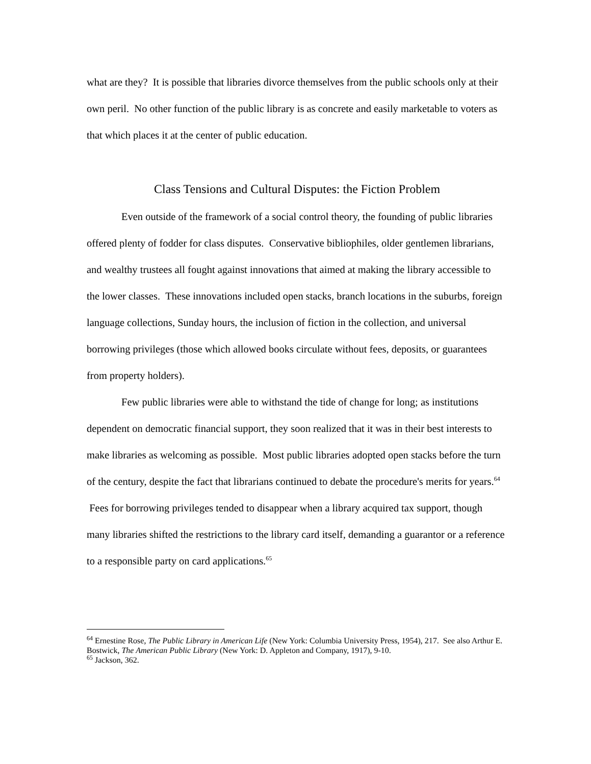what are they? It is possible that libraries divorce themselves from the public schools only at their own peril. No other function of the public library is as concrete and easily marketable to voters as that which places it at the center of public education.
Class Tensions and Cultural Disputes: the Fiction Problem
Even outside of the framework of a social control theory, the founding of public libraries offered plenty of fodder for class disputes. Conservative bibliophiles, older gentlemen librarians, and wealthy trustees all fought against innovations that aimed at making the library accessible to the lower classes. These innovations included open stacks, branch locations in the suburbs, foreign language collections, Sunday hours, the inclusion of fiction in the collection, and universal borrowing privileges (those which allowed books circulate without fees, deposits, or guarantees from property holders).
Few public libraries were able to withstand the tide of change for long; as institutions dependent on democratic financial support, they soon realized that it was in their best interests to make libraries as welcoming as possible. Most public libraries adopted open stacks before the turn of the century, despite the fact that librarians continued to debate the procedure's merits for years.<sup>64</sup> Fees for borrowing privileges tended to disappear when a library acquired tax support, though many libraries shifted the restrictions to the library card itself, demanding a guarantor or a reference to a responsible party on card applications.<sup>65</sup>
<sup>64</sup> Ernestine Rose, The Public Library in American Life (New York: Columbia University Press, 1954), 217. See also Arthur E. Bostwick, The American Public Library (New York: D. Appleton and Company, 1917), 9-10.
<sup>65</sup> Jackson, 362.